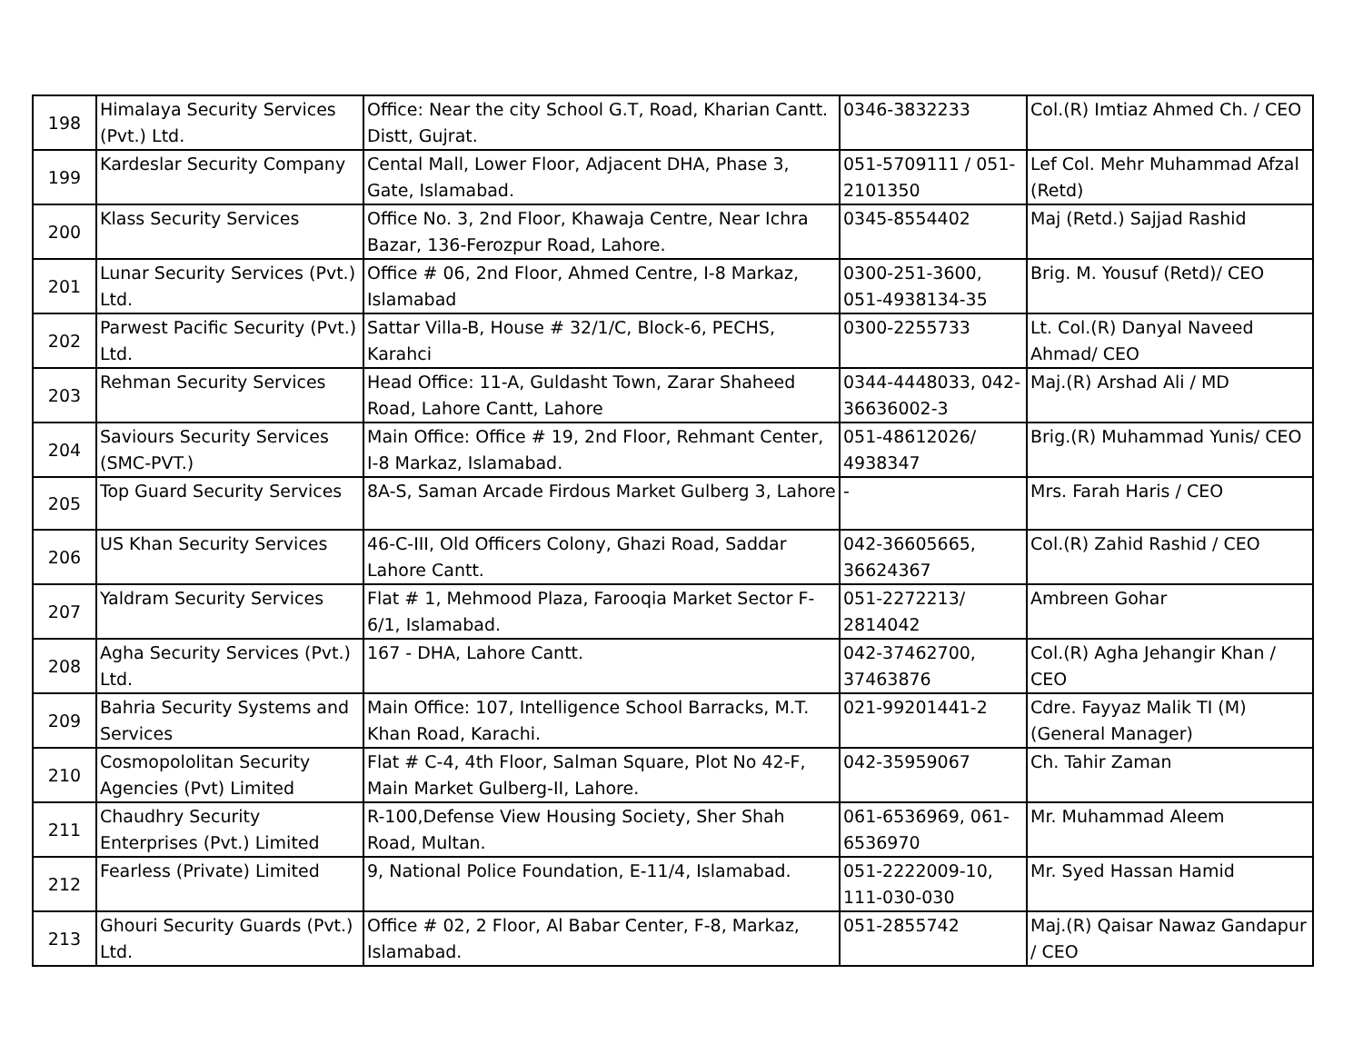| 198 | Himalaya Security Services (Pvt.) Ltd. | Office: Near the city School G.T, Road, Kharian Cantt. Distt, Gujrat. | 0346-3832233 | Col.(R) Imtiaz Ahmed Ch. / CEO |
| 199 | Kardeslar Security Company | Cental Mall, Lower Floor, Adjacent DHA, Phase 3, Gate, Islamabad. | 051-5709111 / 051-2101350 | Lef Col. Mehr Muhammad Afzal (Retd) |
| 200 | Klass Security Services | Office No. 3, 2nd Floor, Khawaja Centre, Near Ichra Bazar, 136-Ferozpur Road, Lahore. | 0345-8554402 | Maj (Retd.) Sajjad Rashid |
| 201 | Lunar Security Services (Pvt.) Ltd. | Office # 06, 2nd Floor, Ahmed Centre, I-8 Markaz, Islamabad | 0300-251-3600, 051-4938134-35 | Brig. M. Yousuf (Retd)/ CEO |
| 202 | Parwest Pacific Security (Pvt.) Ltd. | Sattar Villa-B, House # 32/1/C, Block-6, PECHS, Karahci | 0300-2255733 | Lt. Col.(R) Danyal Naveed Ahmad/ CEO |
| 203 | Rehman Security Services | Head Office: 11-A, Guldasht Town, Zarar Shaheed Road, Lahore Cantt, Lahore | 0344-4448033, 042-36636002-3 | Maj.(R) Arshad Ali / MD |
| 204 | Saviours Security Services (SMC-PVT.) | Main Office: Office # 19, 2nd Floor, Rehmant Center, I-8 Markaz, Islamabad. | 051-48612026/ 4938347 | Brig.(R) Muhammad Yunis/ CEO |
| 205 | Top Guard Security Services | 8A-S, Saman Arcade Firdous Market Gulberg 3, Lahore | - | Mrs. Farah Haris / CEO |
| 206 | US Khan Security Services | 46-C-III, Old Officers Colony, Ghazi Road, Saddar Lahore Cantt. | 042-36605665, 36624367 | Col.(R) Zahid Rashid / CEO |
| 207 | Yaldram Security Services | Flat # 1, Mehmood Plaza, Farooqia Market Sector F-6/1, Islamabad. | 051-2272213/ 2814042 | Ambreen Gohar |
| 208 | Agha Security Services (Pvt.) Ltd. | 167 - DHA, Lahore Cantt. | 042-37462700, 37463876 | Col.(R) Agha Jehangir Khan / CEO |
| 209 | Bahria Security Systems and Services | Main Office: 107, Intelligence School Barracks, M.T. Khan Road, Karachi. | 021-99201441-2 | Cdre. Fayyaz Malik TI (M) (General Manager) |
| 210 | Cosmopololitan Security Agencies (Pvt) Limited | Flat # C-4, 4th Floor, Salman Square, Plot No 42-F, Main Market Gulberg-II, Lahore. | 042-35959067 | Ch. Tahir Zaman |
| 211 | Chaudhry Security Enterprises (Pvt.) Limited | R-100,Defense View Housing Society, Sher Shah Road, Multan. | 061-6536969, 061-6536970 | Mr. Muhammad Aleem |
| 212 | Fearless (Private) Limited | 9, National Police Foundation, E-11/4, Islamabad. | 051-2222009-10, 111-030-030 | Mr. Syed Hassan Hamid |
| 213 | Ghouri Security Guards (Pvt.) Ltd. | Office # 02, 2 Floor, Al Babar Center, F-8, Markaz, Islamabad. | 051-2855742 | Maj.(R) Qaisar Nawaz Gandapur / CEO |